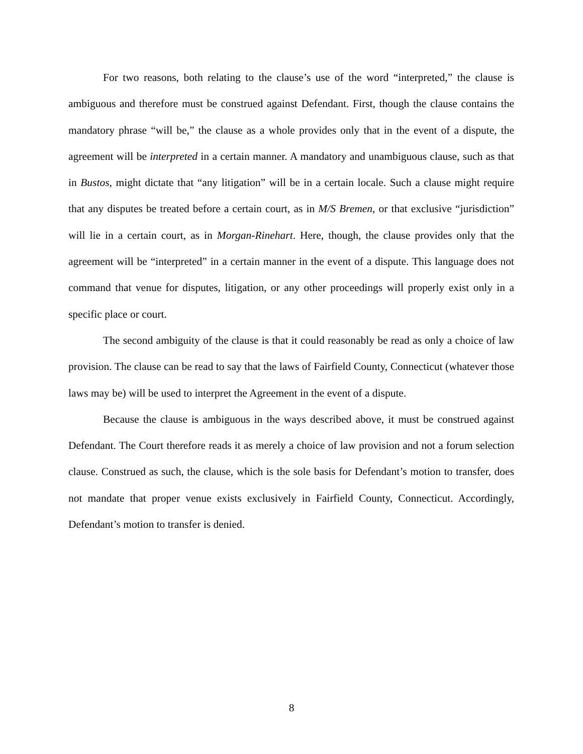For two reasons, both relating to the clause’s use of the word “interpreted,” the clause is ambiguous and therefore must be construed against Defendant. First, though the clause contains the mandatory phrase “will be,” the clause as a whole provides only that in the event of a dispute, the agreement will be interpreted in a certain manner. A mandatory and unambiguous clause, such as that in Bustos, might dictate that “any litigation” will be in a certain locale. Such a clause might require that any disputes be treated before a certain court, as in M/S Bremen, or that exclusive “jurisdiction” will lie in a certain court, as in Morgan-Rinehart. Here, though, the clause provides only that the agreement will be “interpreted” in a certain manner in the event of a dispute. This language does not command that venue for disputes, litigation, or any other proceedings will properly exist only in a specific place or court.
The second ambiguity of the clause is that it could reasonably be read as only a choice of law provision. The clause can be read to say that the laws of Fairfield County, Connecticut (whatever those laws may be) will be used to interpret the Agreement in the event of a dispute.
Because the clause is ambiguous in the ways described above, it must be construed against Defendant. The Court therefore reads it as merely a choice of law provision and not a forum selection clause. Construed as such, the clause, which is the sole basis for Defendant’s motion to transfer, does not mandate that proper venue exists exclusively in Fairfield County, Connecticut. Accordingly, Defendant’s motion to transfer is denied.
8